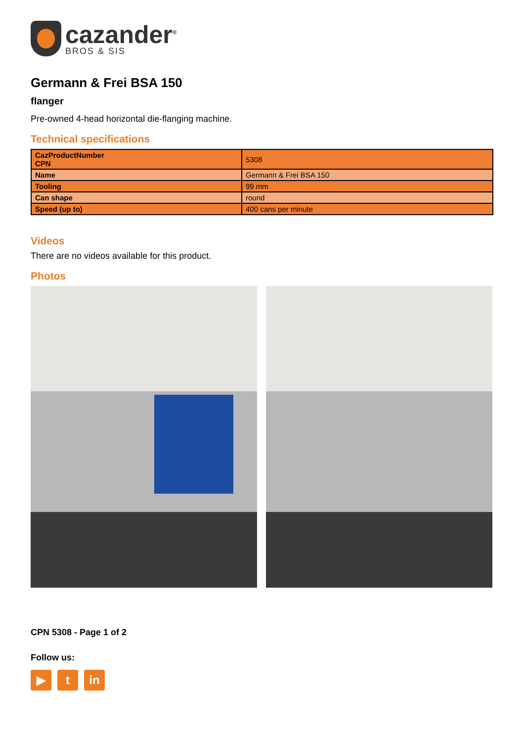cazander<sup>®</sup>
BROS & SIS
Germann & Frei BSA 150
flanger
Pre-owned 4-head horizontal die-flanging machine.
Technical specifications
| CazProductNumber CPN | 5308 |
| Name | Germann & Frei BSA 150 |
| Tooling | 99 mm |
| Can shape | round |
| Speed (up to) | 400 cans per minute |
Videos
There are no videos available for this product.
Photos
CPN 5308 - Page 1 of 2
Follow us:
▶ t in